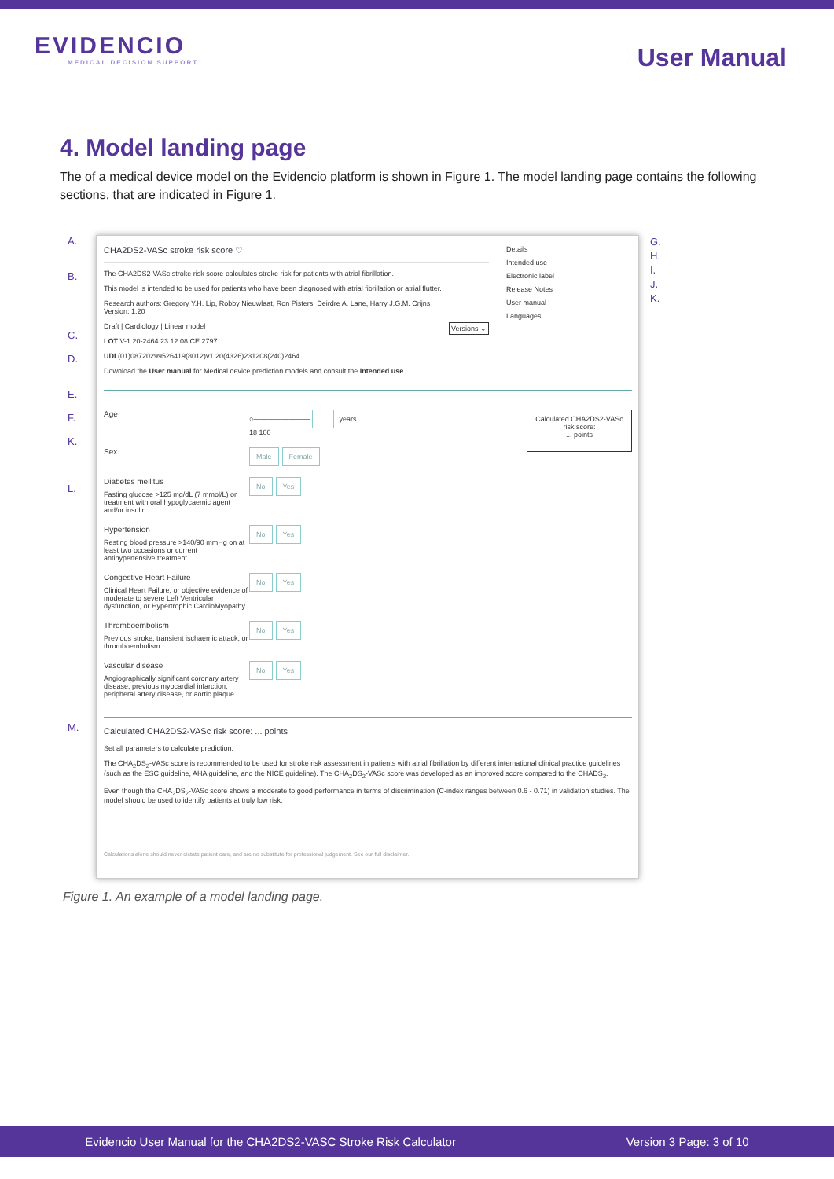EVIDENCIO
MEDICAL DECISION SUPPORT
User Manual
4. Model landing page
The of a medical device model on the Evidencio platform is shown in Figure 1. The model landing page contains the following sections, that are indicated in Figure 1.
A.
B.
C.
D.
E.
F.
K.
L.
CHA2DS2-VASc stroke risk score ♡
The CHA2DS2-VASc stroke risk score calculates stroke risk for patients with atrial fibrillation.
This model is intended to be used for patients who have been diagnosed with atrial fibrillation or atrial flutter.
Research authors: Gregory Y.H. Lip, Robby Nieuwlaat, Ron Pisters, Deirdre A. Lane, Harry J.G.M. Crijns
Version: 1.20
Draft | Cardiology | Linear model Versions ⌄
LOT V-1.20-2464.23.12.08 CE 2797
UDI (01)08720299526419(8012)v1.20(4326)231208(240)2464
Download the User manual for Medical device prediction models and consult the Intended use.
Details
Intended use
Electronic label
Release Notes
User manual
Languages
Age ○———————— years
18 100
Sex
Male Female
Diabetes mellitus
Fasting glucose >125 mg/dL (7 mmol/L) or treatment with oral hypoglycaemic agent and/or insulin
No Yes
Hypertension
Resting blood pressure >140/90 mmHg on at least two occasions or current antihypertensive treatment
No Yes
Congestive Heart Failure
Clinical Heart Failure, or objective evidence of moderate to severe Left Ventricular dysfunction, or Hypertrophic CardioMyopathy
No Yes
Thromboembolism
Previous stroke, transient ischaemic attack, or thromboembolism
No Yes
Vascular disease
Angiographically significant coronary artery disease, previous myocardial infarction, peripheral artery disease, or aortic plaque
No Yes
Calculated CHA2DS2-VASc risk score:
... points
Calculated CHA2DS2-VASc risk score: ... points
Set all parameters to calculate prediction.
The CHA<sub>2</sub>DS<sub>2</sub>-VASc score is recommended to be used for stroke risk assessment in patients with atrial fibrillation by different international clinical practice guidelines (such as the ESC guideline, AHA guideline, and the NICE guideline). The CHA<sub>2</sub>DS<sub>2</sub>-VASc score was developed as an improved score compared to the CHADS<sub>2</sub>.
Even though the CHA<sub>2</sub>DS<sub>2</sub>-VASc score shows a moderate to good performance in terms of discrimination (C-index ranges between 0.6 - 0.71) in validation studies. The model should be used to identify patients at truly low risk.
Calculations alone should never dictate patient care, and are no substitute for professional judgement. See our full disclaimer.
G.
H.
I.
J.
K.
M.
Figure 1. An example of a model landing page.
Evidencio User Manual for the CHA2DS2-VASC Stroke Risk Calculator Version 3 Page: 3 of 10